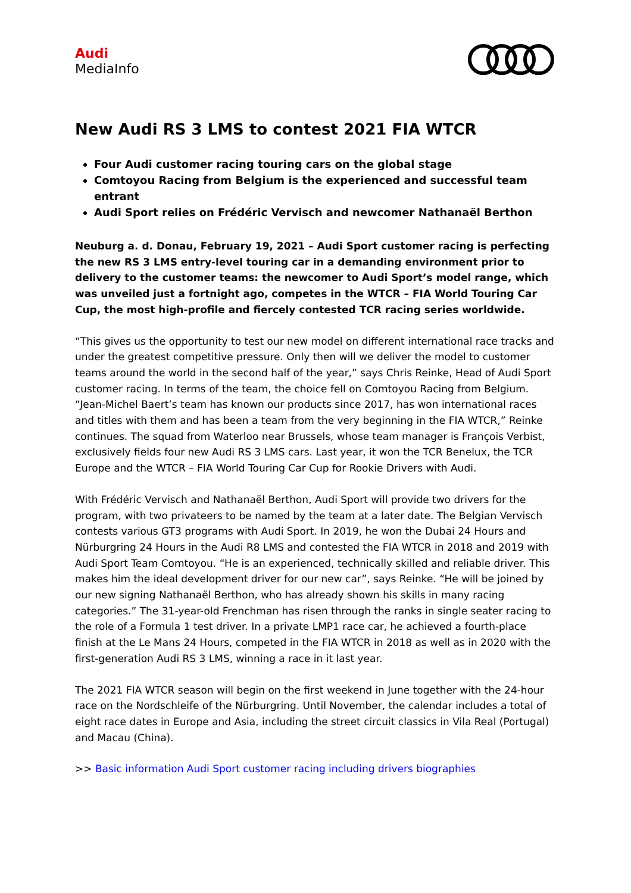Audi
MediaInfo
New Audi RS 3 LMS to contest 2021 FIA WTCR
Four Audi customer racing touring cars on the global stage
Comtoyou Racing from Belgium is the experienced and successful team entrant
Audi Sport relies on Frédéric Vervisch and newcomer Nathanaël Berthon
Neuburg a. d. Donau, February 19, 2021 – Audi Sport customer racing is perfecting the new RS 3 LMS entry-level touring car in a demanding environment prior to delivery to the customer teams: the newcomer to Audi Sport’s model range, which was unveiled just a fortnight ago, competes in the WTCR – FIA World Touring Car Cup, the most high-profile and fiercely contested TCR racing series worldwide.
“This gives us the opportunity to test our new model on different international race tracks and under the greatest competitive pressure. Only then will we deliver the model to customer teams around the world in the second half of the year,” says Chris Reinke, Head of Audi Sport customer racing. In terms of the team, the choice fell on Comtoyou Racing from Belgium. “Jean-Michel Baert’s team has known our products since 2017, has won international races and titles with them and has been a team from the very beginning in the FIA WTCR,” Reinke continues. The squad from Waterloo near Brussels, whose team manager is François Verbist, exclusively fields four new Audi RS 3 LMS cars. Last year, it won the TCR Benelux, the TCR Europe and the WTCR – FIA World Touring Car Cup for Rookie Drivers with Audi.
With Frédéric Vervisch and Nathanaël Berthon, Audi Sport will provide two drivers for the program, with two privateers to be named by the team at a later date. The Belgian Vervisch contests various GT3 programs with Audi Sport. In 2019, he won the Dubai 24 Hours and Nürburgring 24 Hours in the Audi R8 LMS and contested the FIA WTCR in 2018 and 2019 with Audi Sport Team Comtoyou. “He is an experienced, technically skilled and reliable driver. This makes him the ideal development driver for our new car”, says Reinke. “He will be joined by our new signing Nathanaël Berthon, who has already shown his skills in many racing categories.” The 31-year-old Frenchman has risen through the ranks in single seater racing to the role of a Formula 1 test driver. In a private LMP1 race car, he achieved a fourth-place finish at the Le Mans 24 Hours, competed in the FIA WTCR in 2018 as well as in 2020 with the first-generation Audi RS 3 LMS, winning a race in it last year.
The 2021 FIA WTCR season will begin on the first weekend in June together with the 24-hour race on the Nordschleife of the Nürburgring. Until November, the calendar includes a total of eight race dates in Europe and Asia, including the street circuit classics in Vila Real (Portugal) and Macau (China).
>> Basic information Audi Sport customer racing including drivers biographies